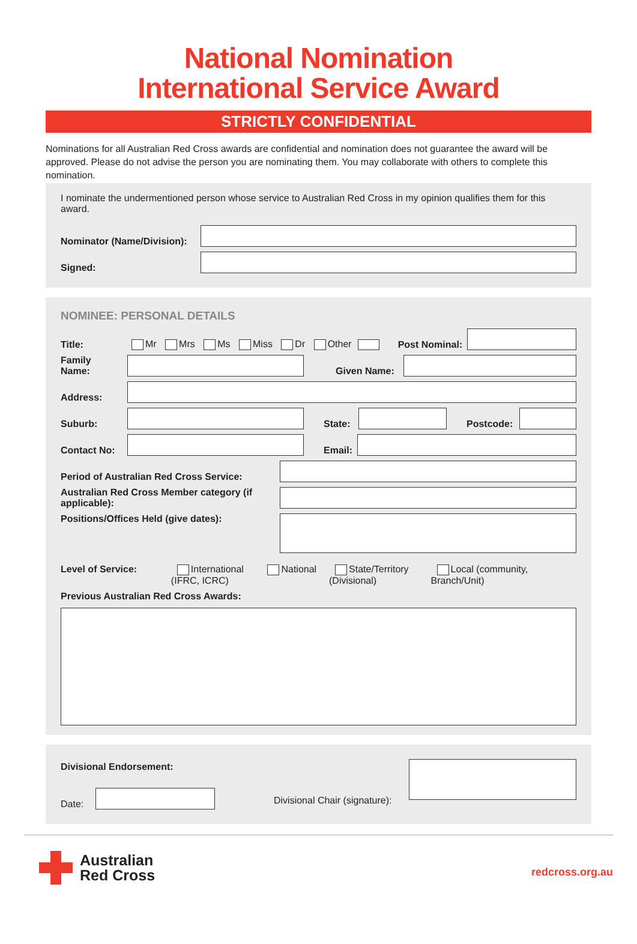National Nomination
International Service Award
STRICTLY CONFIDENTIAL
Nominations for all Australian Red Cross awards are confidential and nomination does not guarantee the award will be approved. Please do not advise the person you are nominating them. You may collaborate with others to complete this nomination.
I nominate the undermentioned person whose service to Australian Red Cross in my opinion qualifies them for this award.
Nominator (Name/Division):
Signed:
NOMINEE: PERSONAL DETAILS
Title: Mr Mrs Ms Miss Dr Other Post Nominal:
Family Name:
Given Name:
Address:
Suburb:
State:
Postcode:
Contact No:
Email:
Period of Australian Red Cross Service:
Australian Red Cross Member category (if applicable):
Positions/Offices Held (give dates):
Level of Service: International (IFRC, ICRC) National State/Territory (Divisional) Local (community, Branch/Unit)
Previous Australian Red Cross Awards:
Divisional Endorsement:
Date:
Divisional Chair (signature):
Australian
Red Cross
redcross.org.au